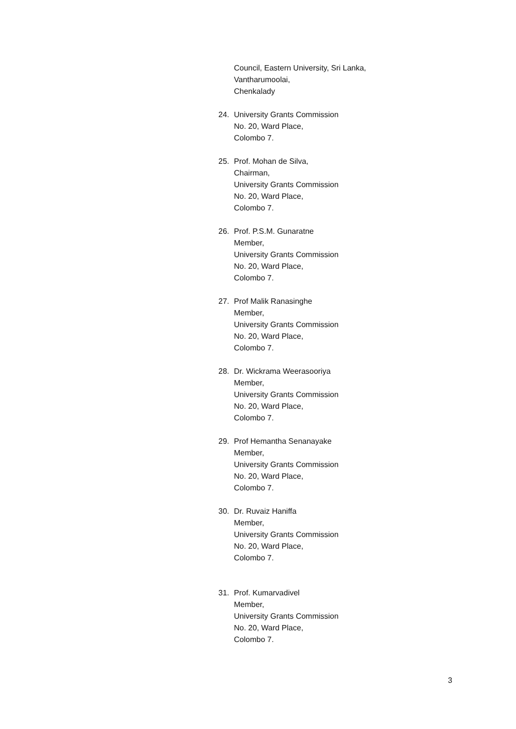Council, Eastern University, Sri Lanka,
Vantharumoolai,
Chenkalady
24. University Grants Commission
No. 20, Ward Place,
Colombo 7.
25. Prof. Mohan de Silva,
Chairman,
University Grants Commission
No. 20, Ward Place,
Colombo 7.
26. Prof. P.S.M. Gunaratne
Member,
University Grants Commission
No. 20, Ward Place,
Colombo 7.
27. Prof Malik Ranasinghe
Member,
University Grants Commission
No. 20, Ward Place,
Colombo 7.
28. Dr. Wickrama Weerasooriya
Member,
University Grants Commission
No. 20, Ward Place,
Colombo 7.
29. Prof Hemantha Senanayake
Member,
University Grants Commission
No. 20, Ward Place,
Colombo 7.
30. Dr. Ruvaiz Haniffa
Member,
University Grants Commission
No. 20, Ward Place,
Colombo 7.
31. Prof. Kumarvadivel
Member,
University Grants Commission
No. 20, Ward Place,
Colombo 7.
3